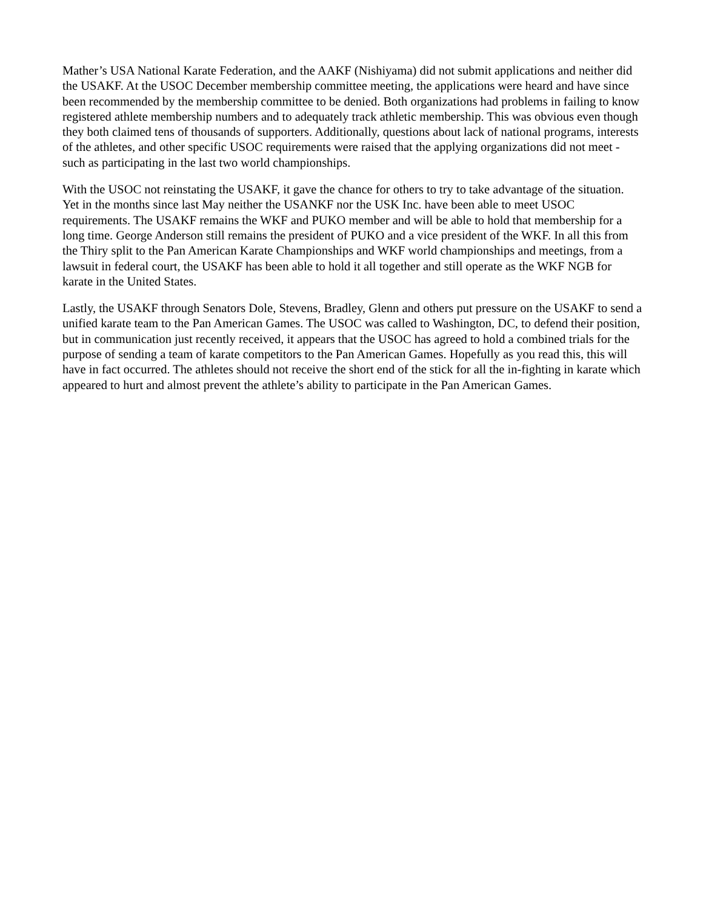Mather’s USA National Karate Federation, and the AAKF (Nishiyama) did not submit applications and neither did the USAKF. At the USOC December membership committee meeting, the applications were heard and have since been recommended by the membership committee to be denied. Both organizations had problems in failing to know registered athlete membership numbers and to adequately track athletic membership. This was obvious even though they both claimed tens of thousands of supporters. Additionally, questions about lack of national programs, interests of the athletes, and other specific USOC requirements were raised that the applying organizations did not meet - such as participating in the last two world championships.
With the USOC not reinstating the USAKF, it gave the chance for others to try to take advantage of the situation. Yet in the months since last May neither the USANKF nor the USK Inc. have been able to meet USOC requirements. The USAKF remains the WKF and PUKO member and will be able to hold that membership for a long time. George Anderson still remains the president of PUKO and a vice president of the WKF. In all this from the Thiry split to the Pan American Karate Championships and WKF world championships and meetings, from a lawsuit in federal court, the USAKF has been able to hold it all together and still operate as the WKF NGB for karate in the United States.
Lastly, the USAKF through Senators Dole, Stevens, Bradley, Glenn and others put pressure on the USAKF to send a unified karate team to the Pan American Games. The USOC was called to Washington, DC, to defend their position, but in communication just recently received, it appears that the USOC has agreed to hold a combined trials for the purpose of sending a team of karate competitors to the Pan American Games. Hopefully as you read this, this will have in fact occurred. The athletes should not receive the short end of the stick for all the in-fighting in karate which appeared to hurt and almost prevent the athlete’s ability to participate in the Pan American Games.